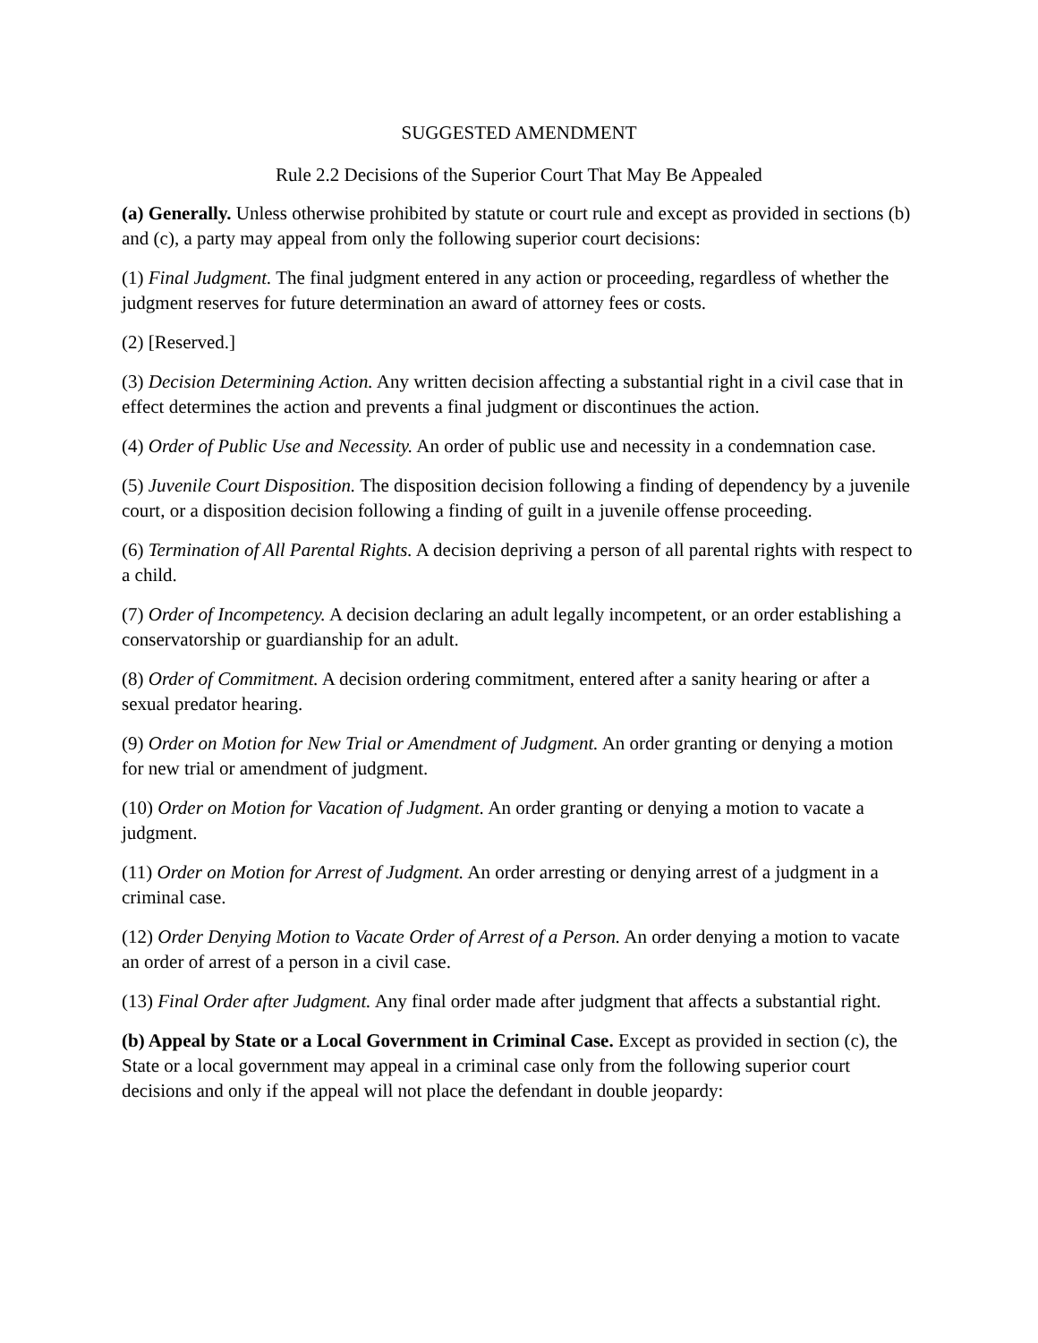SUGGESTED AMENDMENT
Rule 2.2 Decisions of the Superior Court That May Be Appealed
(a) Generally. Unless otherwise prohibited by statute or court rule and except as provided in sections (b) and (c), a party may appeal from only the following superior court decisions:
(1) Final Judgment. The final judgment entered in any action or proceeding, regardless of whether the judgment reserves for future determination an award of attorney fees or costs.
(2) [Reserved.]
(3) Decision Determining Action. Any written decision affecting a substantial right in a civil case that in effect determines the action and prevents a final judgment or discontinues the action.
(4) Order of Public Use and Necessity. An order of public use and necessity in a condemnation case.
(5) Juvenile Court Disposition. The disposition decision following a finding of dependency by a juvenile court, or a disposition decision following a finding of guilt in a juvenile offense proceeding.
(6) Termination of All Parental Rights. A decision depriving a person of all parental rights with respect to a child.
(7) Order of Incompetency. A decision declaring an adult legally incompetent, or an order establishing a conservatorship or guardianship for an adult.
(8) Order of Commitment. A decision ordering commitment, entered after a sanity hearing or after a sexual predator hearing.
(9) Order on Motion for New Trial or Amendment of Judgment. An order granting or denying a motion for new trial or amendment of judgment.
(10) Order on Motion for Vacation of Judgment. An order granting or denying a motion to vacate a judgment.
(11) Order on Motion for Arrest of Judgment. An order arresting or denying arrest of a judgment in a criminal case.
(12) Order Denying Motion to Vacate Order of Arrest of a Person. An order denying a motion to vacate an order of arrest of a person in a civil case.
(13) Final Order after Judgment. Any final order made after judgment that affects a substantial right.
(b) Appeal by State or a Local Government in Criminal Case. Except as provided in section (c), the State or a local government may appeal in a criminal case only from the following superior court decisions and only if the appeal will not place the defendant in double jeopardy: